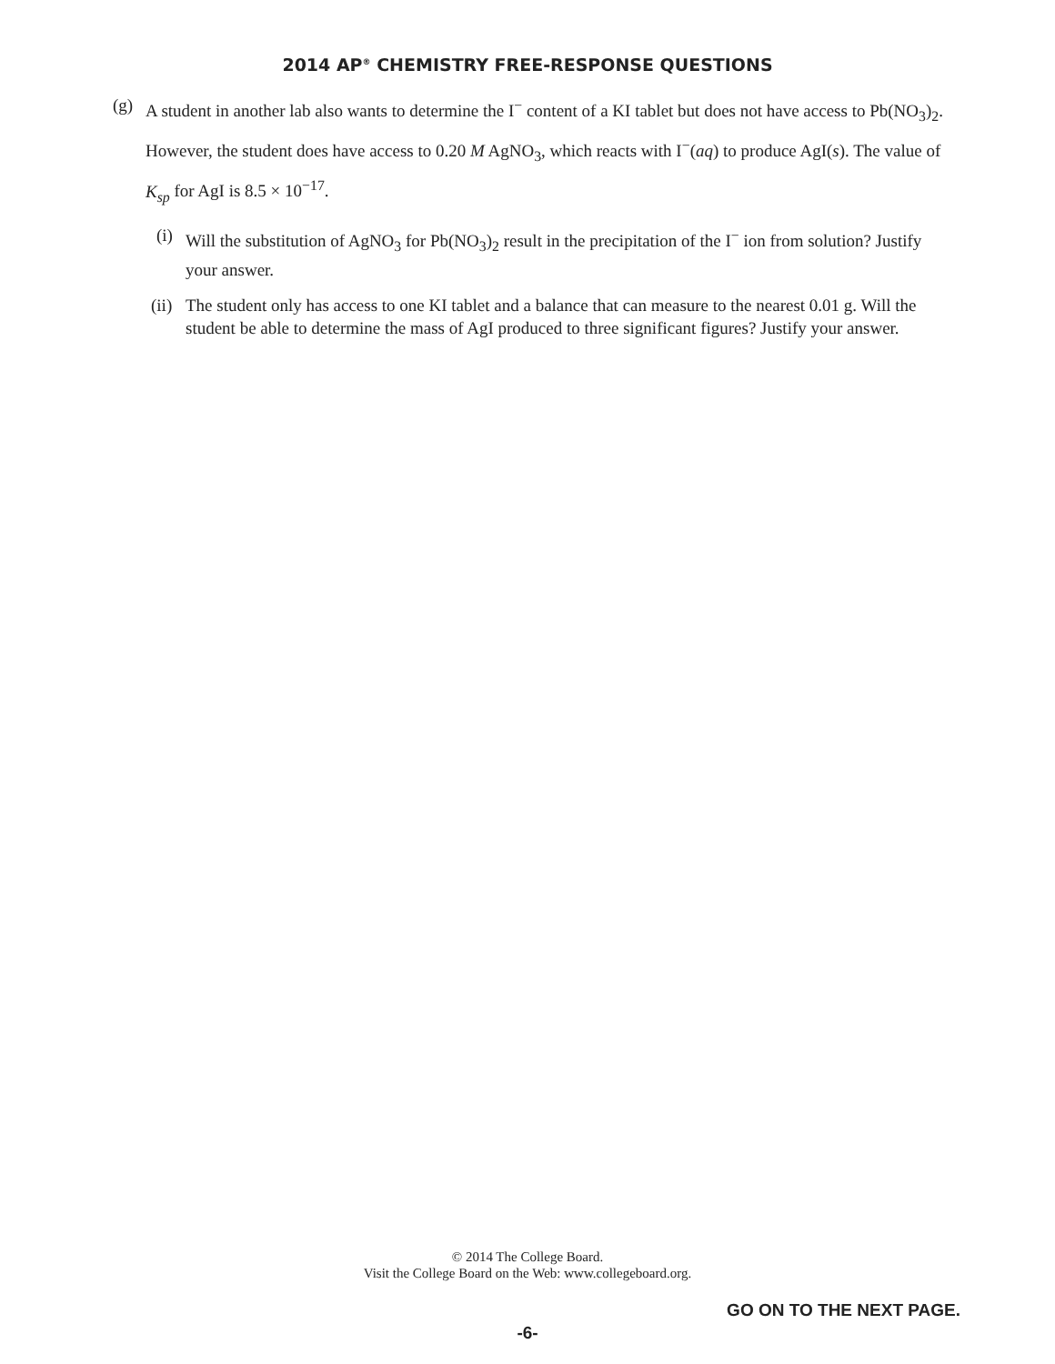2014 AP<sup>®</sup> CHEMISTRY FREE-RESPONSE QUESTIONS
(g) A student in another lab also wants to determine the I<sup>−</sup> content of a KI tablet but does not have access to Pb(NO<sub>3</sub>)<sub>2</sub>. However, the student does have access to 0.20 M AgNO<sub>3</sub>, which reacts with I<sup>−</sup>(aq) to produce AgI(s). The value of K<sub>sp</sub> for AgI is 8.5 × 10<sup>−17</sup>.
(i) Will the substitution of AgNO<sub>3</sub> for Pb(NO<sub>3</sub>)<sub>2</sub> result in the precipitation of the I<sup>−</sup> ion from solution? Justify your answer.
(ii) The student only has access to one KI tablet and a balance that can measure to the nearest 0.01 g. Will the student be able to determine the mass of AgI produced to three significant figures? Justify your answer.
© 2014 The College Board.
Visit the College Board on the Web: www.collegeboard.org.
GO ON TO THE NEXT PAGE.
-6-